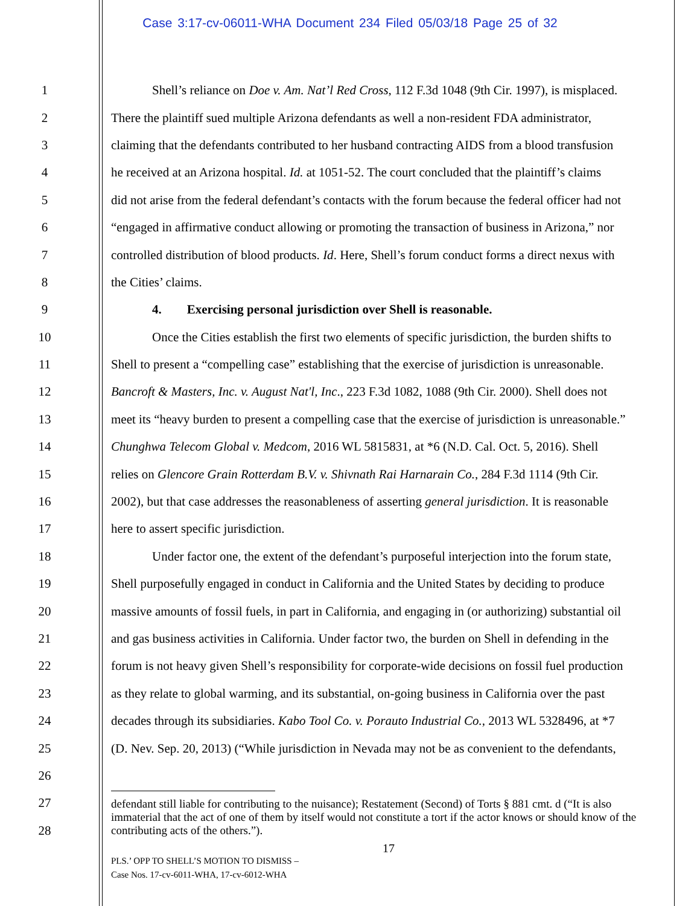Case 3:17-cv-06011-WHA Document 234 Filed 05/03/18 Page 25 of 32
1 Shell’s reliance on Doe v. Am. Nat’l Red Cross, 112 F.3d 1048 (9th Cir. 1997), is misplaced.
2 There the plaintiff sued multiple Arizona defendants as well a non-resident FDA administrator,
3 claiming that the defendants contributed to her husband contracting AIDS from a blood transfusion
4 he received at an Arizona hospital. Id. at 1051-52. The court concluded that the plaintiff’s claims
5 did not arise from the federal defendant’s contacts with the forum because the federal officer had not
6 “engaged in affirmative conduct allowing or promoting the transaction of business in Arizona,” nor
7 controlled distribution of blood products. Id. Here, Shell’s forum conduct forms a direct nexus with
8 the Cities’ claims.
9 4. Exercising personal jurisdiction over Shell is reasonable.
10 Once the Cities establish the first two elements of specific jurisdiction, the burden shifts to
11 Shell to present a “compelling case” establishing that the exercise of jurisdiction is unreasonable.
12 Bancroft & Masters, Inc. v. August Nat'l, Inc., 223 F.3d 1082, 1088 (9th Cir. 2000). Shell does not
13 meet its “heavy burden to present a compelling case that the exercise of jurisdiction is unreasonable.”
14 Chunghwa Telecom Global v. Medcom, 2016 WL 5815831, at *6 (N.D. Cal. Oct. 5, 2016). Shell
15 relies on Glencore Grain Rotterdam B.V. v. Shivnath Rai Harnarain Co., 284 F.3d 1114 (9th Cir.
16 2002), but that case addresses the reasonableness of asserting general jurisdiction. It is reasonable
17 here to assert specific jurisdiction.
18 Under factor one, the extent of the defendant’s purposeful interjection into the forum state,
19 Shell purposefully engaged in conduct in California and the United States by deciding to produce
20 massive amounts of fossil fuels, in part in California, and engaging in (or authorizing) substantial oil
21 and gas business activities in California. Under factor two, the burden on Shell in defending in the
22 forum is not heavy given Shell’s responsibility for corporate-wide decisions on fossil fuel production
23 as they relate to global warming, and its substantial, on-going business in California over the past
24 decades through its subsidiaries. Kabo Tool Co. v. Porauto Industrial Co., 2013 WL 5328496, at *7
25 (D. Nev. Sep. 20, 2013) (“While jurisdiction in Nevada may not be as convenient to the defendants,
26
27
28
defendant still liable for contributing to the nuisance); Restatement (Second) of Torts § 881 cmt. d (“It is also immaterial that the act of one of them by itself would not constitute a tort if the actor knows or should know of the contributing acts of the others.”).
17
PLS.’ OPP TO SHELL’S MOTION TO DISMISS –
Case Nos. 17-cv-6011-WHA, 17-cv-6012-WHA